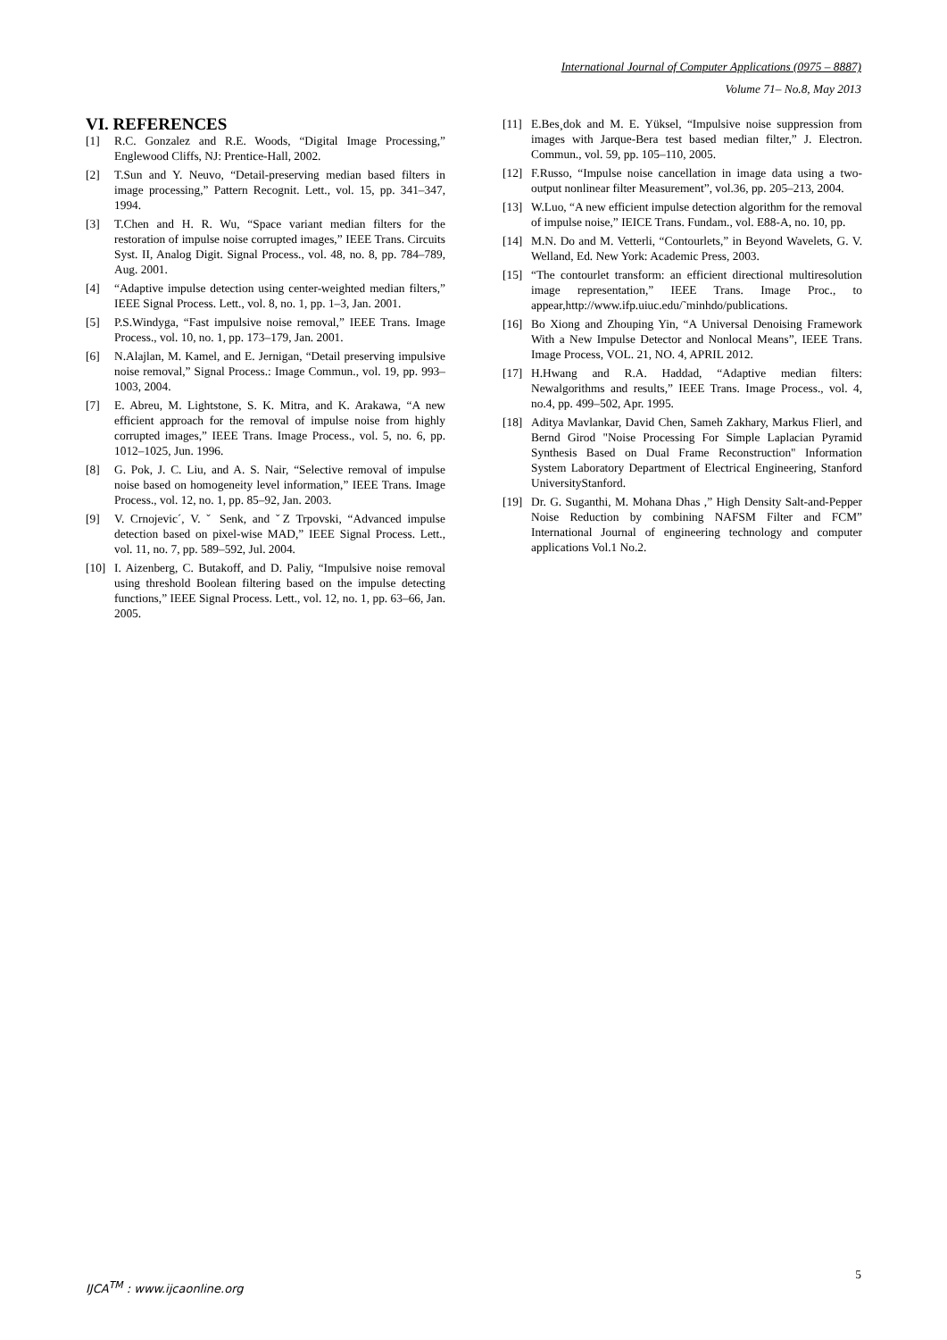International Journal of Computer Applications (0975 – 8887)
Volume 71– No.8, May 2013
VI. REFERENCES
[1] R.C. Gonzalez and R.E. Woods, “Digital Image Processing,” Englewood Cliffs, NJ: Prentice-Hall, 2002.
[2] T.Sun and Y. Neuvo, “Detail-preserving median based filters in image processing,” Pattern Recognit. Lett., vol. 15, pp. 341–347, 1994.
[3] T.Chen and H. R. Wu, “Space variant median filters for the restoration of impulse noise corrupted images,” IEEE Trans. Circuits Syst. II, Analog Digit. Signal Process., vol. 48, no. 8, pp. 784–789, Aug. 2001.
[4] “Adaptive impulse detection using center-weighted median filters,” IEEE Signal Process. Lett., vol. 8, no. 1, pp. 1–3, Jan. 2001.
[5] P.S.Windyga, “Fast impulsive noise removal,” IEEE Trans. Image Process., vol. 10, no. 1, pp. 173–179, Jan. 2001.
[6] N.Alajlan, M. Kamel, and E. Jernigan, “Detail preserving impulsive noise removal,” Signal Process.: Image Commun., vol. 19, pp. 993–1003, 2004.
[7] E. Abreu, M. Lightstone, S. K. Mitra, and K. Arakawa, “A new efficient approach for the removal of impulse noise from highly corrupted images,” IEEE Trans. Image Process., vol. 5, no. 6, pp. 1012–1025, Jun. 1996.
[8] G. Pok, J. C. Liu, and A. S. Nair, “Selective removal of impulse noise based on homogeneity level information,” IEEE Trans. Image Process., vol. 12, no. 1, pp. 85–92, Jan. 2003.
[9] V. Crnojevic´, V. ˇ Senk, and ˇZ Trpovski, “Advanced impulse detection based on pixel-wise MAD,” IEEE Signal Process. Lett., vol. 11, no. 7, pp. 589–592, Jul. 2004.
[10] I. Aizenberg, C. Butakoff, and D. Paliy, “Impulsive noise removal using threshold Boolean filtering based on the impulse detecting functions,” IEEE Signal Process. Lett., vol. 12, no. 1, pp. 63–66, Jan. 2005.
[11] E.Bes¸dok and M. E. Yüksel, “Impulsive noise suppression from images with Jarque-Bera test based median filter,” J. Electron. Commun., vol. 59, pp. 105–110, 2005.
[12] F.Russo, “Impulse noise cancellation in image data using a two-output nonlinear filter Measurement”, vol.36, pp. 205–213, 2004.
[13] W.Luo, “A new efficient impulse detection algorithm for the removal of impulse noise,” IEICE Trans. Fundam., vol. E88-A, no. 10, pp.
[14] M.N. Do and M. Vetterli, “Contourlets,” in Beyond Wavelets, G. V. Welland, Ed. New York: Academic Press, 2003.
[15] “The contourlet transform: an efficient directional multiresolution image representation,” IEEE Trans. Image Proc., to appear,http://www.ifp.uiuc.edu/˜minhdo/publications.
[16] Bo Xiong and Zhouping Yin, “A Universal Denoising Framework With a New Impulse Detector and Nonlocal Means”, IEEE Trans. Image Process, VOL. 21, NO. 4, APRIL 2012.
[17] H.Hwang and R.A. Haddad, “Adaptive median filters: Newalgorithms and results,” IEEE Trans. Image Process., vol. 4, no.4, pp. 499–502, Apr. 1995.
[18] Aditya Mavlankar, David Chen, Sameh Zakhary, Markus Flierl, and Bernd Girod "Noise Processing For Simple Laplacian Pyramid Synthesis Based on Dual Frame Reconstruction" Information System Laboratory Department of Electrical Engineering, Stanford UniversityStanford.
[19] Dr. G. Suganthi, M. Mohana Dhas ,” High Density Salt-and-Pepper Noise Reduction by combining NAFSM Filter and FCM” International Journal of engineering technology and computer applications Vol.1 No.2.
IJCA<sup>TM</sup> : www.ijcaonline.org
5